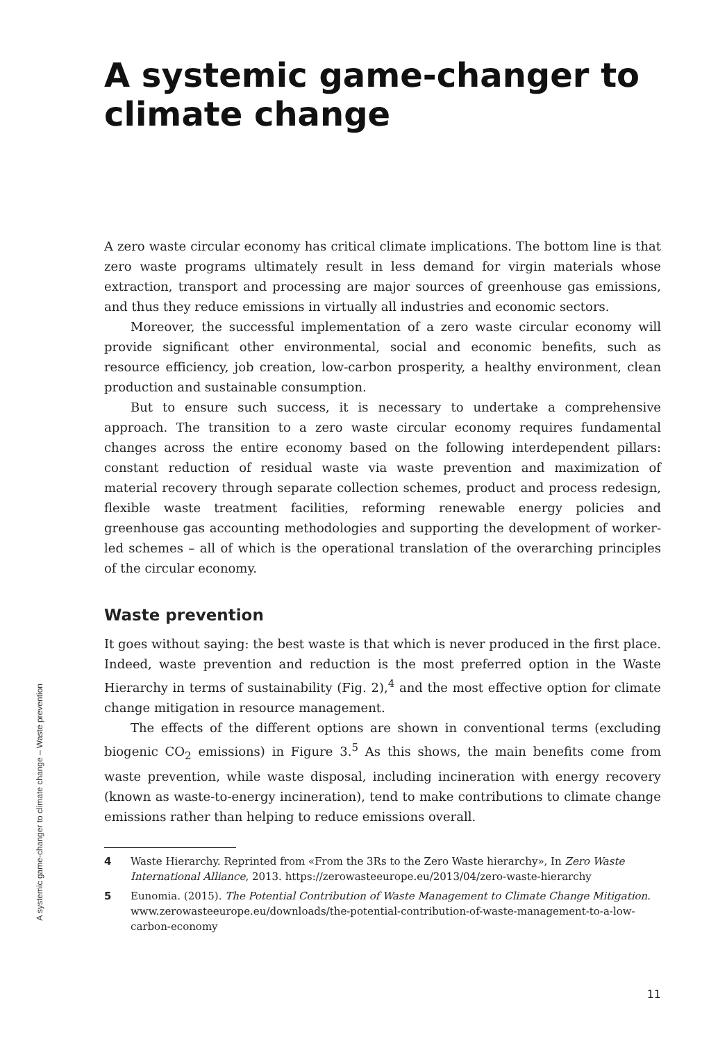A systemic game-changer to climate change
A zero waste circular economy has critical climate implications. The bottom line is that zero waste programs ultimately result in less demand for virgin materials whose extraction, transport and processing are major sources of greenhouse gas emissions, and thus they reduce emissions in virtually all industries and economic sectors.
Moreover, the successful implementation of a zero waste circular economy will provide significant other environmental, social and economic benefits, such as resource efficiency, job creation, low-carbon prosperity, a healthy environment, clean production and sustainable consumption.
But to ensure such success, it is necessary to undertake a comprehensive approach. The transition to a zero waste circular economy requires fundamental changes across the entire economy based on the following interdependent pillars: constant reduction of residual waste via waste prevention and maximization of material recovery through separate collection schemes, product and process redesign, flexible waste treatment facilities, reforming renewable energy policies and greenhouse gas accounting methodologies and supporting the development of worker-led schemes – all of which is the operational translation of the overarching principles of the circular economy.
Waste prevention
It goes without saying: the best waste is that which is never produced in the first place. Indeed, waste prevention and reduction is the most preferred option in the Waste Hierarchy in terms of sustainability (Fig. 2),<sup>4</sup> and the most effective option for climate change mitigation in resource management.
The effects of the different options are shown in conventional terms (excluding biogenic CO<sub>2</sub> emissions) in Figure 3.<sup>5</sup> As this shows, the main benefits come from waste prevention, while waste disposal, including incineration with energy recovery (known as waste-to-energy incineration), tend to make contributions to climate change emissions rather than helping to reduce emissions overall.
4 Waste Hierarchy. Reprinted from «From the 3Rs to the Zero Waste hierarchy», In Zero Waste International Alliance, 2013. https://zerowasteeurope.eu/2013/04/zero-waste-hierarchy
5 Eunomia. (2015). The Potential Contribution of Waste Management to Climate Change Mitigation. www.zerowasteeurope.eu/downloads/the-potential-contribution-of-waste-management-to-a-low-carbon-economy
A systemic game-changer to climate change – Waste prevention
11